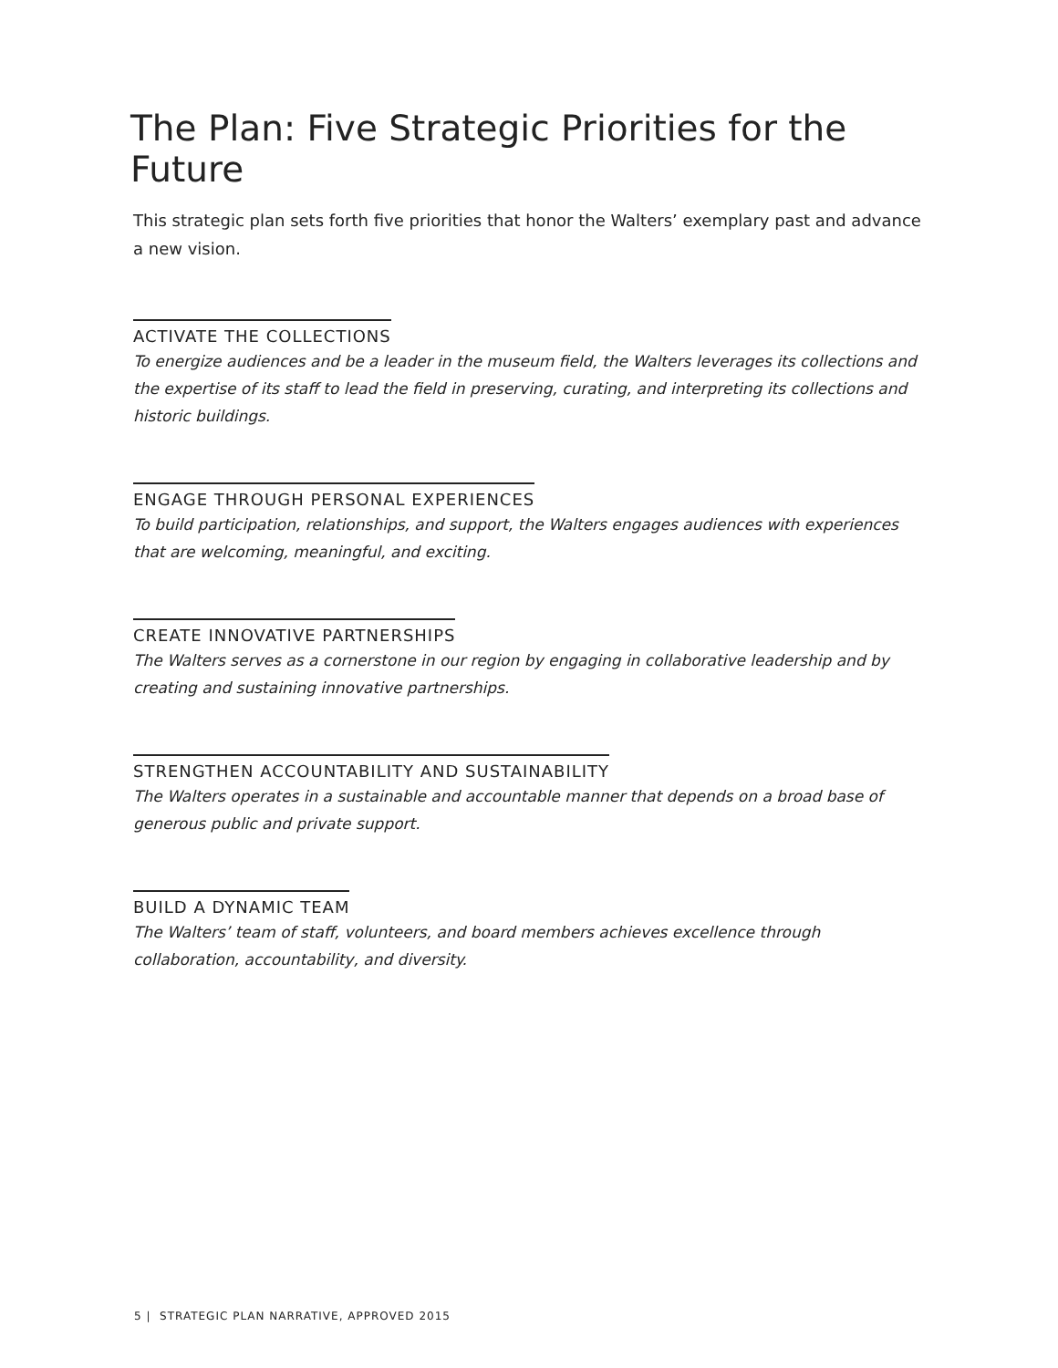The Plan: Five Strategic Priorities for the Future
This strategic plan sets forth five priorities that honor the Walters’ exemplary past and advance a new vision.
ACTIVATE THE COLLECTIONS
To energize audiences and be a leader in the museum field, the Walters leverages its collections and the expertise of its staff to lead the field in preserving, curating, and interpreting its collections and historic buildings.
ENGAGE THROUGH PERSONAL EXPERIENCES
To build participation, relationships, and support, the Walters engages audiences with experiences that are welcoming, meaningful, and exciting.
CREATE INNOVATIVE PARTNERSHIPS
The Walters serves as a cornerstone in our region by engaging in collaborative leadership and by creating and sustaining innovative partnerships.
STRENGTHEN ACCOUNTABILITY AND SUSTAINABILITY
The Walters operates in a sustainable and accountable manner that depends on a broad base of generous public and private support.
BUILD A DYNAMIC TEAM
The Walters’ team of staff, volunteers, and board members achieves excellence through collaboration, accountability, and diversity.
5 | STRATEGIC PLAN NARRATIVE, APPROVED 2015